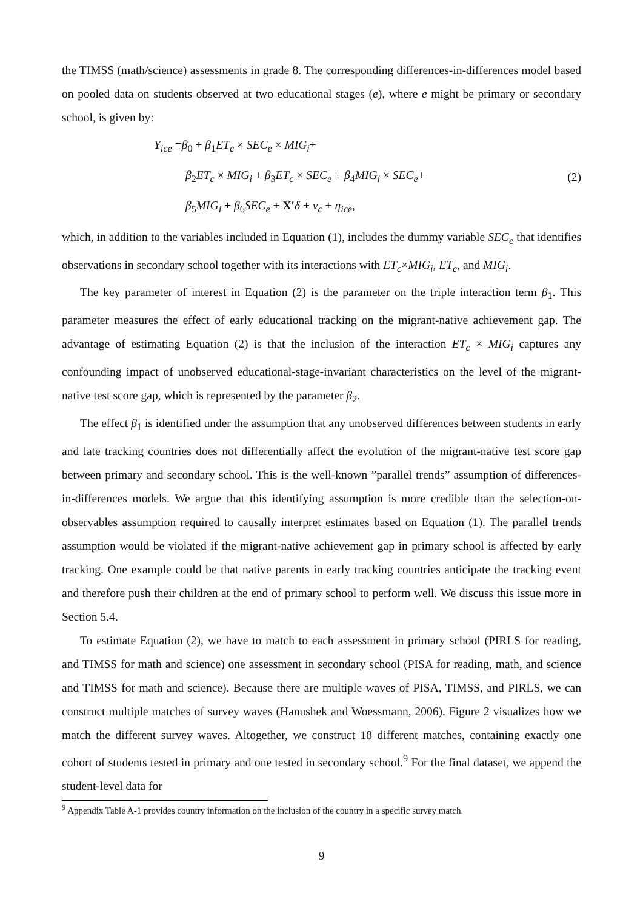the TIMSS (math/science) assessments in grade 8. The corresponding differences-in-differences model based on pooled data on students observed at two educational stages (e), where e might be primary or secondary school, is given by:
Y<sub>ice</sub> =β<sub>0</sub> + β<sub>1</sub>ET<sub>c</sub> × SEC<sub>e</sub> × MIG<sub>i</sub>+
β<sub>2</sub>ET<sub>c</sub> × MIG<sub>i</sub> + β<sub>3</sub>ET<sub>c</sub> × SEC<sub>e</sub> + β<sub>4</sub>MIG<sub>i</sub> × SEC<sub>e</sub>+
β<sub>5</sub>MIG<sub>i</sub> + β<sub>6</sub>SEC<sub>e</sub> + X′δ + ν<sub>c</sub> + η<sub>ice</sub>,
(2)
which, in addition to the variables included in Equation (1), includes the dummy variable SEC<sub>e</sub> that identifies observations in secondary school together with its interactions with ET<sub>c</sub>×MIG<sub>i</sub>, ET<sub>c</sub>, and MIG<sub>i</sub>.
The key parameter of interest in Equation (2) is the parameter on the triple interaction term β<sub>1</sub>. This parameter measures the effect of early educational tracking on the migrant-native achievement gap. The advantage of estimating Equation (2) is that the inclusion of the interaction ET<sub>c</sub> × MIG<sub>i</sub> captures any confounding impact of unobserved educational-stage-invariant characteristics on the level of the migrant-native test score gap, which is represented by the parameter β<sub>2</sub>.
The effect β<sub>1</sub> is identified under the assumption that any unobserved differences between students in early and late tracking countries does not differentially affect the evolution of the migrant-native test score gap between primary and secondary school. This is the well-known ”parallel trends” assumption of differences-in-differences models. We argue that this identifying assumption is more credible than the selection-on-observables assumption required to causally interpret estimates based on Equation (1). The parallel trends assumption would be violated if the migrant-native achievement gap in primary school is affected by early tracking. One example could be that native parents in early tracking countries anticipate the tracking event and therefore push their children at the end of primary school to perform well. We discuss this issue more in Section 5.4.
To estimate Equation (2), we have to match to each assessment in primary school (PIRLS for reading, and TIMSS for math and science) one assessment in secondary school (PISA for reading, math, and science and TIMSS for math and science). Because there are multiple waves of PISA, TIMSS, and PIRLS, we can construct multiple matches of survey waves (Hanushek and Woessmann, 2006). Figure 2 visualizes how we match the different survey waves. Altogether, we construct 18 different matches, containing exactly one cohort of students tested in primary and one tested in secondary school.<sup>9</sup> For the final dataset, we append the student-level data for
<sup>9</sup> Appendix Table A-1 provides country information on the inclusion of the country in a specific survey match.
9